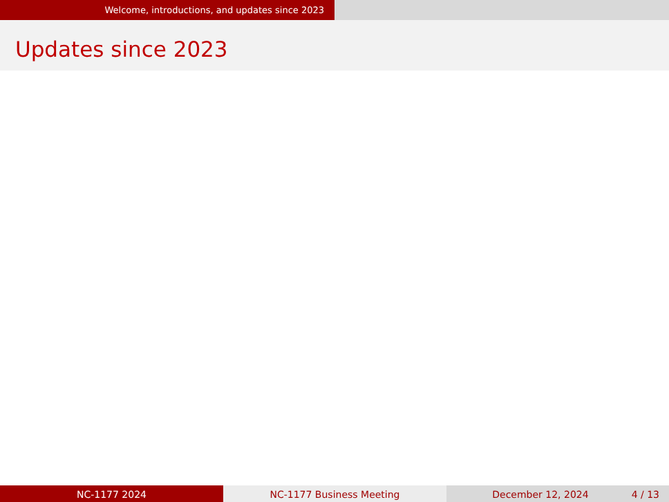Welcome, introductions, and updates since 2023
Updates since 2023
NC-1177 2024 NC-1177 Business Meeting December 12, 2024 4 / 13